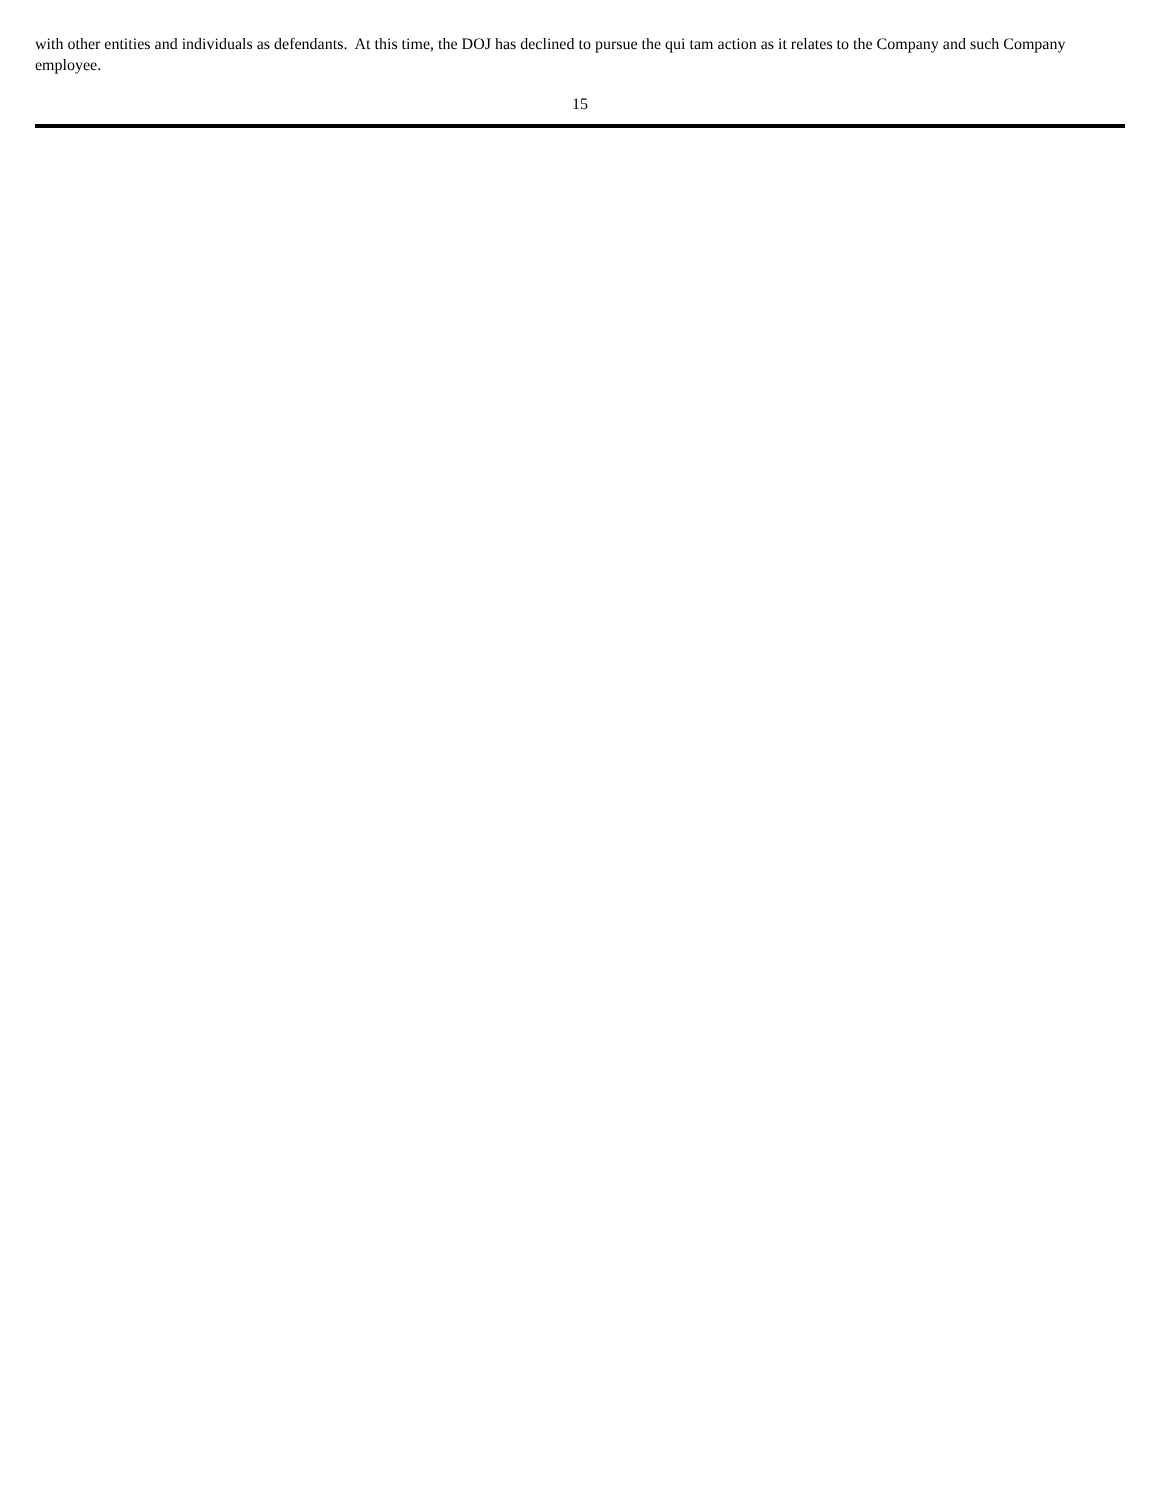with other entities and individuals as defendants. At this time, the DOJ has declined to pursue the qui tam action as it relates to the Company and such Company employee.
15